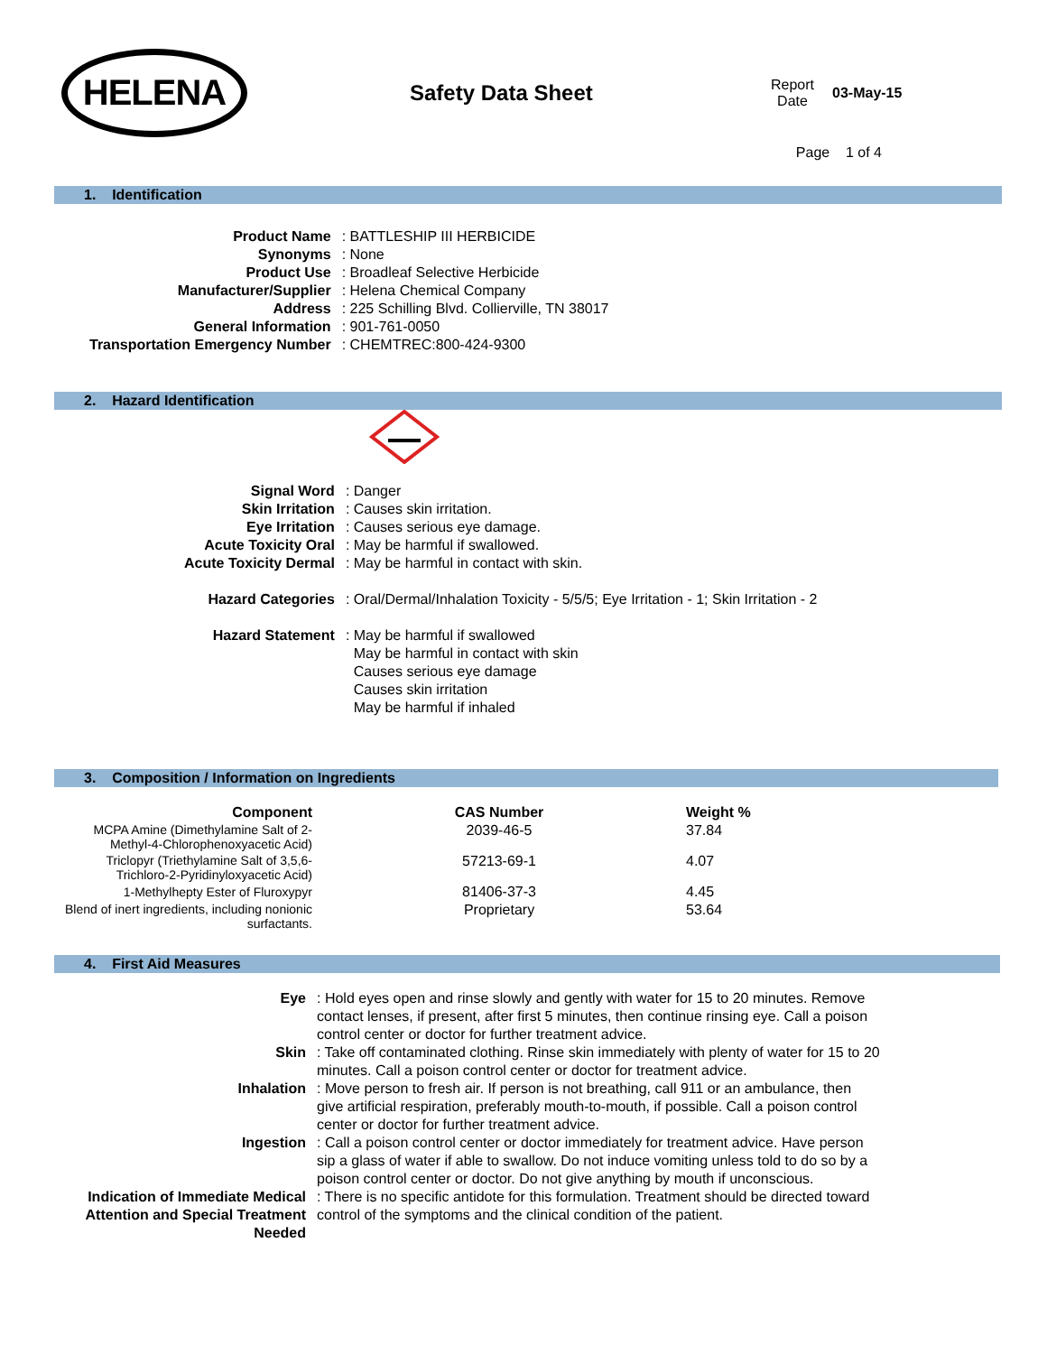HELENA
Safety Data Sheet
Report
Date
03-May-15
Page 1 of 4
1. Identification
| Product Name | : BATTLESHIP III HERBICIDE |
| Synonyms | : None |
| Product Use | : Broadleaf Selective Herbicide |
| Manufacturer/Supplier | : Helena Chemical Company |
| Address | : 225 Schilling Blvd. Collierville, TN 38017 |
| General Information | : 901-761-0050 |
| Transportation Emergency Number | : CHEMTREC:800-424-9300 |
2. Hazard Identification
| Signal Word | : Danger |
| Skin Irritation | : Causes skin irritation. |
| Eye Irritation | : Causes serious eye damage. |
| Acute Toxicity Oral | : May be harmful if swallowed. |
| Acute Toxicity Dermal | : May be harmful in contact with skin. |
| Hazard Categories | : Oral/Dermal/Inhalation Toxicity - 5/5/5; Eye Irritation - 1; Skin Irritation - 2 |
| Hazard Statement | : May be harmful if swallowed May be harmful in contact with skin Causes serious eye damage Causes skin irritation May be harmful if inhaled |
3. Composition / Information on Ingredients
| Component | CAS Number | Weight % |
| --- | --- | --- |
| MCPA Amine (Dimethylamine Salt of 2-Methyl-4-Chlorophenoxyacetic Acid) | 2039-46-5 | 37.84 |
| Triclopyr (Triethylamine Salt of 3,5,6-Trichloro-2-Pyridinyloxyacetic Acid) | 57213-69-1 | 4.07 |
| 1-Methylhepty Ester of Fluroxypyr | 81406-37-3 | 4.45 |
| Blend of inert ingredients, including nonionic surfactants. | Proprietary | 53.64 |
4. First Aid Measures
| Eye | : Hold eyes open and rinse slowly and gently with water for 15 to 20 minutes. Remove contact lenses, if present, after first 5 minutes, then continue rinsing eye. Call a poison control center or doctor for further treatment advice. |
| Skin | : Take off contaminated clothing. Rinse skin immediately with plenty of water for 15 to 20 minutes. Call a poison control center or doctor for treatment advice. |
| Inhalation | : Move person to fresh air. If person is not breathing, call 911 or an ambulance, then give artificial respiration, preferably mouth-to-mouth, if possible. Call a poison control center or doctor for further treatment advice. |
| Ingestion | : Call a poison control center or doctor immediately for treatment advice. Have person sip a glass of water if able to swallow. Do not induce vomiting unless told to do so by a poison control center or doctor. Do not give anything by mouth if unconscious. |
| Indication of Immediate Medical Attention and Special Treatment Needed | : There is no specific antidote for this formulation. Treatment should be directed toward control of the symptoms and the clinical condition of the patient. |